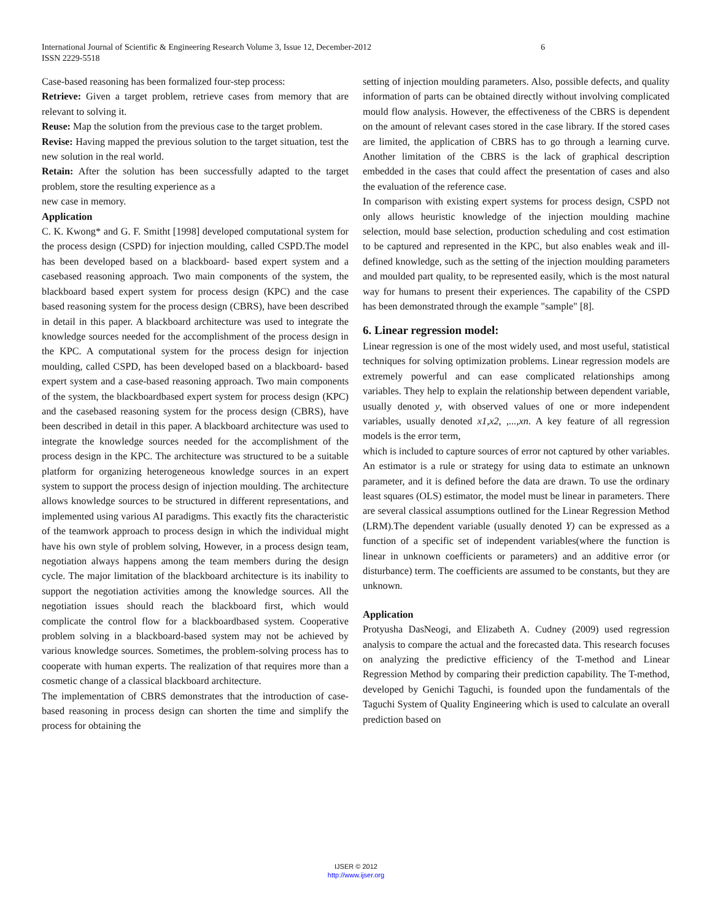International Journal of Scientific & Engineering Research Volume 3, Issue 12, December-2012 6
ISSN 2229-5518
Case-based reasoning has been formalized four-step process:
Retrieve: Given a target problem, retrieve cases from memory that are relevant to solving it.
Reuse: Map the solution from the previous case to the target problem.
Revise: Having mapped the previous solution to the target situation, test the new solution in the real world.
Retain: After the solution has been successfully adapted to the target problem, store the resulting experience as a
new case in memory.
Application
C. K. Kwong* and G. F. Smitht [1998] developed computational system for the process design (CSPD) for injection moulding, called CSPD.The model has been developed based on a blackboard- based expert system and a casebased reasoning approach. Two main components of the system, the blackboard based expert system for process design (KPC) and the case based reasoning system for the process design (CBRS), have been described in detail in this paper. A blackboard architecture was used to integrate the knowledge sources needed for the accomplishment of the process design in the KPC. A computational system for the process design for injection moulding, called CSPD, has been developed based on a blackboard- based expert system and a case-based reasoning approach. Two main components of the system, the blackboardbased expert system for process design (KPC) and the casebased reasoning system for the process design (CBRS), have been described in detail in this paper. A blackboard architecture was used to integrate the knowledge sources needed for the accomplishment of the process design in the KPC. The architecture was structured to be a suitable platform for organizing heterogeneous knowledge sources in an expert system to support the process design of injection moulding. The architecture allows knowledge sources to be structured in different representations, and implemented using various AI paradigms. This exactly fits the characteristic of the teamwork approach to process design in which the individual might have his own style of problem solving, However, in a process design team, negotiation always happens among the team members during the design cycle. The major limitation of the blackboard architecture is its inability to support the negotiation activities among the knowledge sources. All the negotiation issues should reach the blackboard first, which would complicate the control flow for a blackboardbased system. Cooperative problem solving in a blackboard-based system may not be achieved by various knowledge sources. Sometimes, the problem-solving process has to cooperate with human experts. The realization of that requires more than a cosmetic change of a classical blackboard architecture.
The implementation of CBRS demonstrates that the introduction of case-based reasoning in process design can shorten the time and simplify the process for obtaining the
setting of injection moulding parameters. Also, possible defects, and quality information of parts can be obtained directly without involving complicated mould flow analysis. However, the effectiveness of the CBRS is dependent on the amount of relevant cases stored in the case library. If the stored cases are limited, the application of CBRS has to go through a learning curve. Another limitation of the CBRS is the lack of graphical description embedded in the cases that could affect the presentation of cases and also the evaluation of the reference case.
In comparison with existing expert systems for process design, CSPD not only allows heuristic knowledge of the injection moulding machine selection, mould base selection, production scheduling and cost estimation to be captured and represented in the KPC, but also enables weak and ill-defined knowledge, such as the setting of the injection moulding parameters and moulded part quality, to be represented easily, which is the most natural way for humans to present their experiences. The capability of the CSPD has been demonstrated through the example "sample" [8].
6. Linear regression model:
Linear regression is one of the most widely used, and most useful, statistical techniques for solving optimization problems. Linear regression models are extremely powerful and can ease complicated relationships among variables. They help to explain the relationship between dependent variable, usually denoted y, with observed values of one or more independent variables, usually denoted x1,x2, ,...,xn. A key feature of all regression models is the error term,
which is included to capture sources of error not captured by other variables. An estimator is a rule or strategy for using data to estimate an unknown parameter, and it is defined before the data are drawn. To use the ordinary least squares (OLS) estimator, the model must be linear in parameters. There are several classical assumptions outlined for the Linear Regression Method (LRM).The dependent variable (usually denoted Y) can be expressed as a function of a specific set of independent variables(where the function is linear in unknown coefficients or parameters) and an additive error (or disturbance) term. The coefficients are assumed to be constants, but they are unknown.
Application
Protyusha DasNeogi, and Elizabeth A. Cudney (2009) used regression analysis to compare the actual and the forecasted data. This research focuses on analyzing the predictive efficiency of the T-method and Linear Regression Method by comparing their prediction capability. The T-method, developed by Genichi Taguchi, is founded upon the fundamentals of the Taguchi System of Quality Engineering which is used to calculate an overall prediction based on
IJSER © 2012
http://www.ijser.org